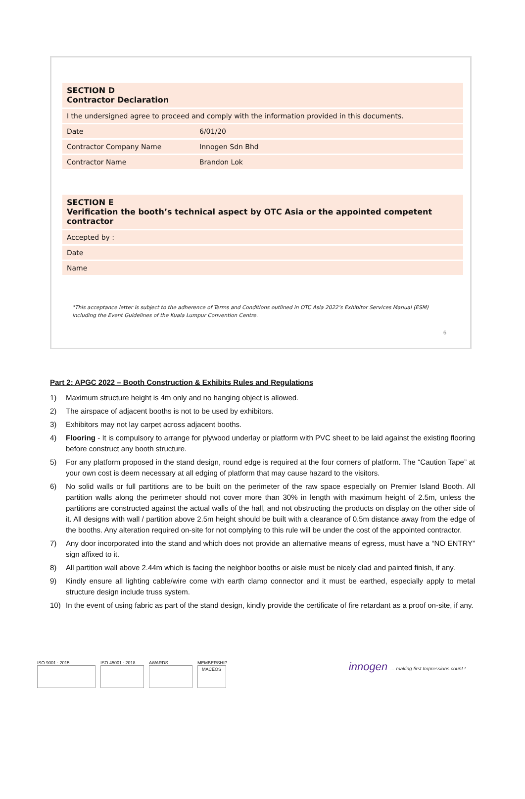| SECTION D Contractor Declaration | |
| --- | --- |
| I the undersigned agree to proceed and comply with the information provided in this documents. | |
| Date | 6/01/20 |
| Contractor Company Name | Innogen Sdn Bhd |
| Contractor Name | Brandon Lok |
| SECTION E Verification the booth’s technical aspect by OTC Asia or the appointed competent contractor | |
| --- | --- |
| Accepted by : | |
| Date | |
| Name | |
*This acceptance letter is subject to the adherence of Terms and Conditions outlined in OTC Asia 2022’s Exhibitor Services Manual (ESM)
including the Event Guidelines of the Kuala Lumpur Convention Centre.
6
Part 2: APGC 2022 – Booth Construction & Exhibits Rules and Regulations
1) Maximum structure height is 4m only and no hanging object is allowed.
2) The airspace of adjacent booths is not to be used by exhibitors.
3) Exhibitors may not lay carpet across adjacent booths.
4) Flooring - It is compulsory to arrange for plywood underlay or platform with PVC sheet to be laid against the existing flooring before construct any booth structure.
5) For any platform proposed in the stand design, round edge is required at the four corners of platform. The “Caution Tape” at your own cost is deem necessary at all edging of platform that may cause hazard to the visitors.
6) No solid walls or full partitions are to be built on the perimeter of the raw space especially on Premier Island Booth. All partition walls along the perimeter should not cover more than 30% in length with maximum height of 2.5m, unless the partitions are constructed against the actual walls of the hall, and not obstructing the products on display on the other side of it. All designs with wall / partition above 2.5m height should be built with a clearance of 0.5m distance away from the edge of the booths. Any alteration required on-site for not complying to this rule will be under the cost of the appointed contractor.
7) Any door incorporated into the stand and which does not provide an alternative means of egress, must have a “NO ENTRY” sign affixed to it.
8) All partition wall above 2.44m which is facing the neighbor booths or aisle must be nicely clad and painted finish, if any.
9) Kindly ensure all lighting cable/wire come with earth clamp connector and it must be earthed, especially apply to metal structure design include truss system.
10) In the event of using fabric as part of the stand design, kindly provide the certificate of fire retardant as a proof on-site, if any.
ISO 9001 : 2015 ISO 45001 : 2018 AWARDS MEMBERSHIP
MACEOS
innogen ... making first Impressions count !